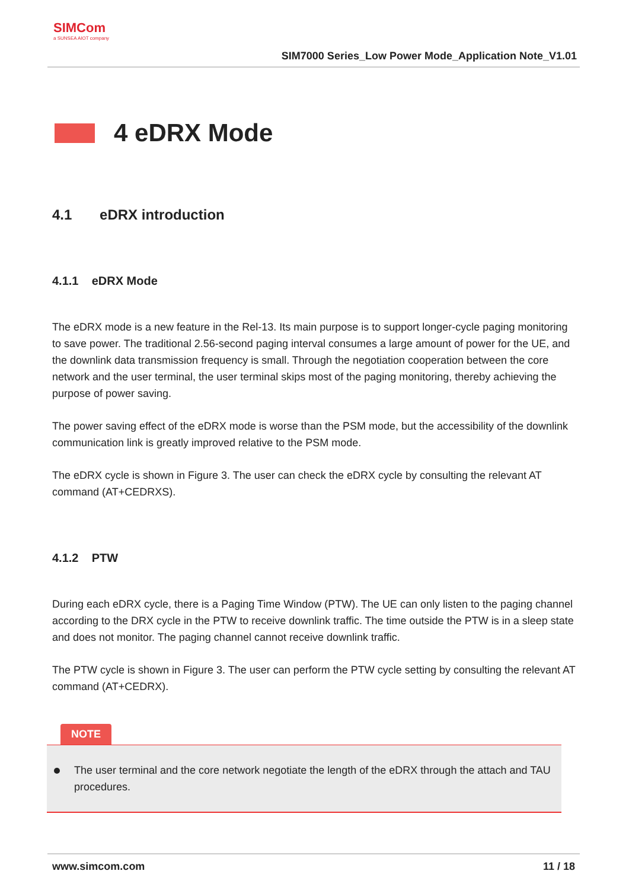SIMCom
a SUNSEA AIOT company
SIM7000 Series_Low Power Mode_Application Note_V1.01
4 eDRX Mode
4.1 eDRX introduction
4.1.1 eDRX Mode
The eDRX mode is a new feature in the Rel-13. Its main purpose is to support longer-cycle paging monitoring to save power. The traditional 2.56-second paging interval consumes a large amount of power for the UE, and the downlink data transmission frequency is small. Through the negotiation cooperation between the core network and the user terminal, the user terminal skips most of the paging monitoring, thereby achieving the purpose of power saving.
The power saving effect of the eDRX mode is worse than the PSM mode, but the accessibility of the downlink communication link is greatly improved relative to the PSM mode.
The eDRX cycle is shown in Figure 3. The user can check the eDRX cycle by consulting the relevant AT command (AT+CEDRXS).
4.1.2 PTW
During each eDRX cycle, there is a Paging Time Window (PTW). The UE can only listen to the paging channel according to the DRX cycle in the PTW to receive downlink traffic. The time outside the PTW is in a sleep state and does not monitor. The paging channel cannot receive downlink traffic.
The PTW cycle is shown in Figure 3. The user can perform the PTW cycle setting by consulting the relevant AT command (AT+CEDRX).
NOTE
The user terminal and the core network negotiate the length of the eDRX through the attach and TAU procedures.
www.simcom.com 11 / 18